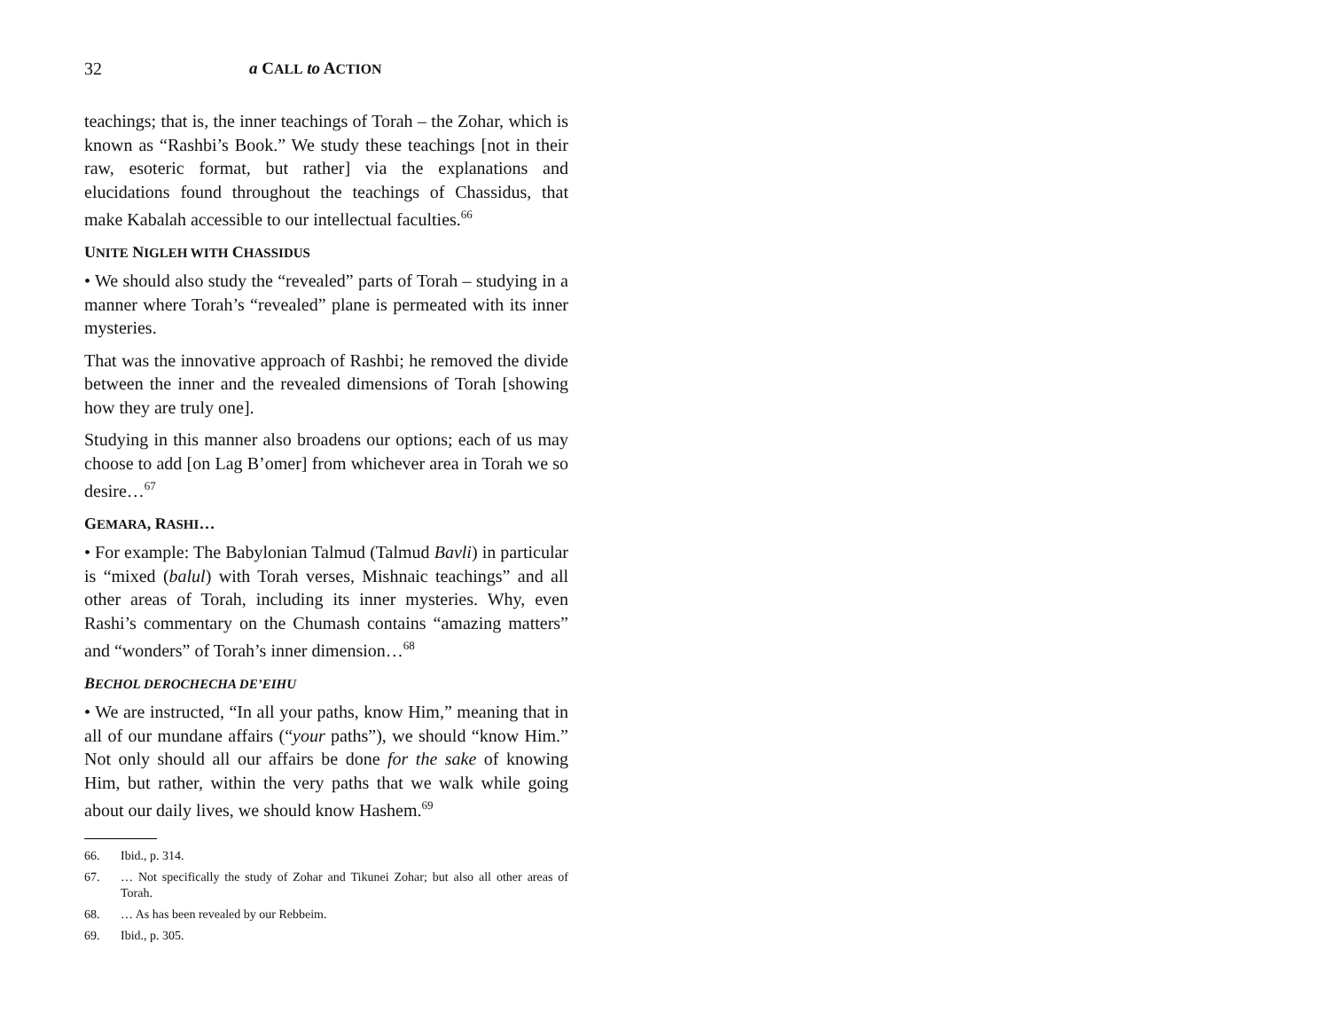32 a CALL to ACTION
teachings; that is, the inner teachings of Torah – the Zohar, which is known as “Rashbi’s Book.” We study these teachings [not in their raw, esoteric format, but rather] via the explanations and elucidations found throughout the teachings of Chassidus, that make Kabalah accessible to our intellectual faculties.<sup>66</sup>
UNITE NIGLEH WITH CHASSIDUS
• We should also study the “revealed” parts of Torah – studying in a manner where Torah’s “revealed” plane is permeated with its inner mysteries.
That was the innovative approach of Rashbi; he removed the divide between the inner and the revealed dimensions of Torah [showing how they are truly one].
Studying in this manner also broadens our options; each of us may choose to add [on Lag B’omer] from whichever area in Torah we so desire…<sup>67</sup>
GEMARA, RASHI…
• For example: The Babylonian Talmud (Talmud Bavli) in particular is “mixed (balul) with Torah verses, Mishnaic teachings” and all other areas of Torah, including its inner mysteries. Why, even Rashi’s commentary on the Chumash contains “amazing matters” and “wonders” of Torah’s inner dimension…<sup>68</sup>
BECHOL DEROCHECHA DE’EIHU
• We are instructed, “In all your paths, know Him,” meaning that in all of our mundane affairs (“your paths”), we should “know Him.” Not only should all our affairs be done for the sake of knowing Him, but rather, within the very paths that we walk while going about our daily lives, we should know Hashem.<sup>69</sup>
66. Ibid., p. 314.
67. … Not specifically the study of Zohar and Tikunei Zohar; but also all other areas of Torah.
68. … As has been revealed by our Rebbeim.
69. Ibid., p. 305.